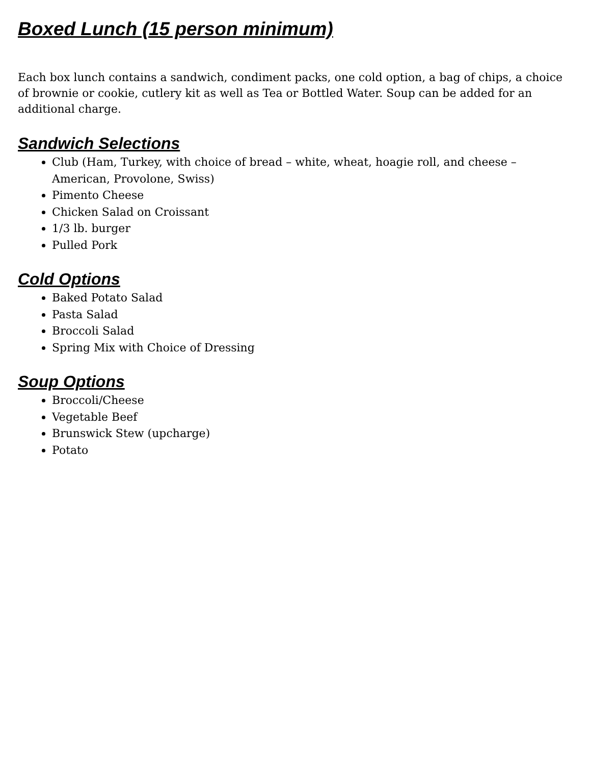Boxed Lunch (15 person minimum)
Each box lunch contains a sandwich, condiment packs, one cold option, a bag of chips, a choice of brownie or cookie, cutlery kit as well as Tea or Bottled Water. Soup can be added for an additional charge.
Sandwich Selections
Club (Ham, Turkey, with choice of bread – white, wheat, hoagie roll, and cheese – American, Provolone, Swiss)
Pimento Cheese
Chicken Salad on Croissant
1/3 lb. burger
Pulled Pork
Cold Options
Baked Potato Salad
Pasta Salad
Broccoli Salad
Spring Mix with Choice of Dressing
Soup Options
Broccoli/Cheese
Vegetable Beef
Brunswick Stew (upcharge)
Potato